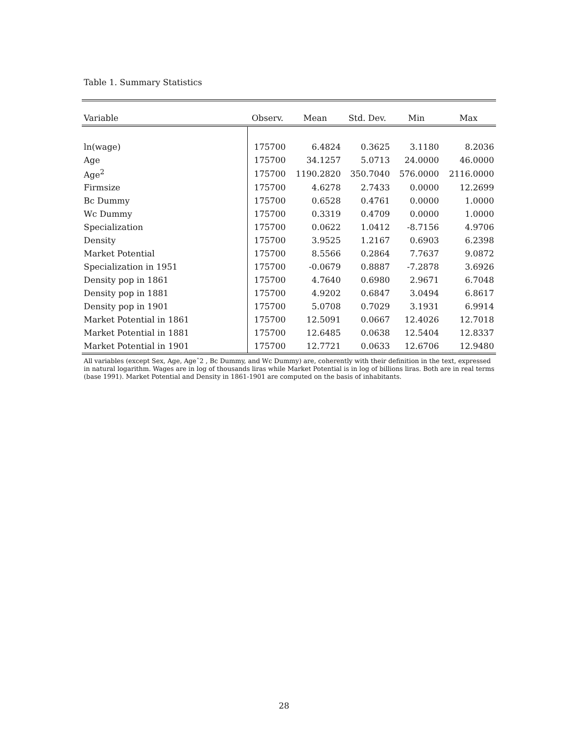Table 1. Summary Statistics
| Variable | Observ. | Mean | Std. Dev. | Min | Max |
| --- | --- | --- | --- | --- | --- |
| ln(wage) | 175700 | 6.4824 | 0.3625 | 3.1180 | 8.2036 |
| Age | 175700 | 34.1257 | 5.0713 | 24.0000 | 46.0000 |
| Age<sup>2</sup> | 175700 | 1190.2820 | 350.7040 | 576.0000 | 2116.0000 |
| Firmsize | 175700 | 4.6278 | 2.7433 | 0.0000 | 12.2699 |
| Bc Dummy | 175700 | 0.6528 | 0.4761 | 0.0000 | 1.0000 |
| Wc Dummy | 175700 | 0.3319 | 0.4709 | 0.0000 | 1.0000 |
| Specialization | 175700 | 0.0622 | 1.0412 | -8.7156 | 4.9706 |
| Density | 175700 | 3.9525 | 1.2167 | 0.6903 | 6.2398 |
| Market Potential | 175700 | 8.5566 | 0.2864 | 7.7637 | 9.0872 |
| Specialization in 1951 | 175700 | -0.0679 | 0.8887 | -7.2878 | 3.6926 |
| Density pop in 1861 | 175700 | 4.7640 | 0.6980 | 2.9671 | 6.7048 |
| Density pop in 1881 | 175700 | 4.9202 | 0.6847 | 3.0494 | 6.8617 |
| Density pop in 1901 | 175700 | 5.0708 | 0.7029 | 3.1931 | 6.9914 |
| Market Potential in 1861 | 175700 | 12.5091 | 0.0667 | 12.4026 | 12.7018 |
| Market Potential in 1881 | 175700 | 12.6485 | 0.0638 | 12.5404 | 12.8337 |
| Market Potential in 1901 | 175700 | 12.7721 | 0.0633 | 12.6706 | 12.9480 |
All variables (except Sex, Age, Ageˆ2 , Bc Dummy, and Wc Dummy) are, coherently with their definition in the text, expressed in natural logarithm. Wages are in log of thousands liras while Market Potential is in log of billions liras. Both are in real terms (base 1991). Market Potential and Density in 1861-1901 are computed on the basis of inhabitants.
28